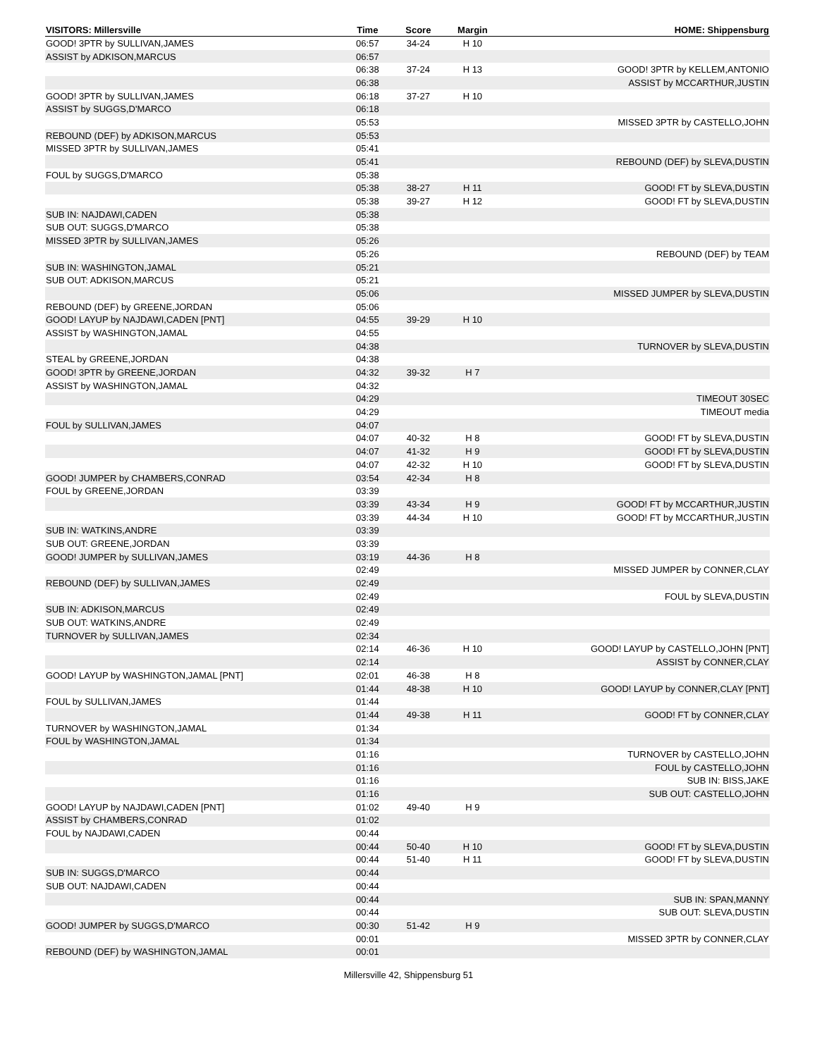| VISITORS: Millersville | Time | Score | Margin | HOME: Shippensburg |
| --- | --- | --- | --- | --- |
| GOOD! 3PTR by SULLIVAN,JAMES | 06:57 | 34-24 | H 10 | |
| ASSIST by ADKISON,MARCUS | 06:57 | | | |
| | 06:38 | 37-24 | H 13 | GOOD! 3PTR by KELLEM,ANTONIO |
| | 06:38 | | | ASSIST by MCCARTHUR,JUSTIN |
| GOOD! 3PTR by SULLIVAN,JAMES | 06:18 | 37-27 | H 10 | |
| ASSIST by SUGGS,D'MARCO | 06:18 | | | |
| | 05:53 | | | MISSED 3PTR by CASTELLO,JOHN |
| REBOUND (DEF) by ADKISON,MARCUS | 05:53 | | | |
| MISSED 3PTR by SULLIVAN,JAMES | 05:41 | | | |
| | 05:41 | | | REBOUND (DEF) by SLEVA,DUSTIN |
| FOUL by SUGGS,D'MARCO | 05:38 | | | |
| | 05:38 | 38-27 | H 11 | GOOD! FT by SLEVA,DUSTIN |
| | 05:38 | 39-27 | H 12 | GOOD! FT by SLEVA,DUSTIN |
| SUB IN: NAJDAWI,CADEN | 05:38 | | | |
| SUB OUT: SUGGS,D'MARCO | 05:38 | | | |
| MISSED 3PTR by SULLIVAN,JAMES | 05:26 | | | |
| | 05:26 | | | REBOUND (DEF) by TEAM |
| SUB IN: WASHINGTON,JAMAL | 05:21 | | | |
| SUB OUT: ADKISON,MARCUS | 05:21 | | | |
| | 05:06 | | | MISSED JUMPER by SLEVA,DUSTIN |
| REBOUND (DEF) by GREENE,JORDAN | 05:06 | | | |
| GOOD! LAYUP by NAJDAWI,CADEN [PNT] | 04:55 | 39-29 | H 10 | |
| ASSIST by WASHINGTON,JAMAL | 04:55 | | | |
| | 04:38 | | | TURNOVER by SLEVA,DUSTIN |
| STEAL by GREENE,JORDAN | 04:38 | | | |
| GOOD! 3PTR by GREENE,JORDAN | 04:32 | 39-32 | H 7 | |
| ASSIST by WASHINGTON,JAMAL | 04:32 | | | |
| | 04:29 | | | TIMEOUT 30SEC |
| | 04:29 | | | TIMEOUT media |
| FOUL by SULLIVAN,JAMES | 04:07 | | | |
| | 04:07 | 40-32 | H 8 | GOOD! FT by SLEVA,DUSTIN |
| | 04:07 | 41-32 | H 9 | GOOD! FT by SLEVA,DUSTIN |
| | 04:07 | 42-32 | H 10 | GOOD! FT by SLEVA,DUSTIN |
| GOOD! JUMPER by CHAMBERS,CONRAD | 03:54 | 42-34 | H 8 | |
| FOUL by GREENE,JORDAN | 03:39 | | | |
| | 03:39 | 43-34 | H 9 | GOOD! FT by MCCARTHUR,JUSTIN |
| | 03:39 | 44-34 | H 10 | GOOD! FT by MCCARTHUR,JUSTIN |
| SUB IN: WATKINS,ANDRE | 03:39 | | | |
| SUB OUT: GREENE,JORDAN | 03:39 | | | |
| GOOD! JUMPER by SULLIVAN,JAMES | 03:19 | 44-36 | H 8 | |
| | 02:49 | | | MISSED JUMPER by CONNER,CLAY |
| REBOUND (DEF) by SULLIVAN,JAMES | 02:49 | | | |
| | 02:49 | | | FOUL by SLEVA,DUSTIN |
| SUB IN: ADKISON,MARCUS | 02:49 | | | |
| SUB OUT: WATKINS,ANDRE | 02:49 | | | |
| TURNOVER by SULLIVAN,JAMES | 02:34 | | | |
| | 02:14 | 46-36 | H 10 | GOOD! LAYUP by CASTELLO,JOHN [PNT] |
| | 02:14 | | | ASSIST by CONNER,CLAY |
| GOOD! LAYUP by WASHINGTON,JAMAL [PNT] | 02:01 | 46-38 | H 8 | |
| | 01:44 | 48-38 | H 10 | GOOD! LAYUP by CONNER,CLAY [PNT] |
| FOUL by SULLIVAN,JAMES | 01:44 | | | |
| | 01:44 | 49-38 | H 11 | GOOD! FT by CONNER,CLAY |
| TURNOVER by WASHINGTON,JAMAL | 01:34 | | | |
| FOUL by WASHINGTON,JAMAL | 01:34 | | | |
| | 01:16 | | | TURNOVER by CASTELLO,JOHN |
| | 01:16 | | | FOUL by CASTELLO,JOHN |
| | 01:16 | | | SUB IN: BISS,JAKE |
| | 01:16 | | | SUB OUT: CASTELLO,JOHN |
| GOOD! LAYUP by NAJDAWI,CADEN [PNT] | 01:02 | 49-40 | H 9 | |
| ASSIST by CHAMBERS,CONRAD | 01:02 | | | |
| FOUL by NAJDAWI,CADEN | 00:44 | | | |
| | 00:44 | 50-40 | H 10 | GOOD! FT by SLEVA,DUSTIN |
| | 00:44 | 51-40 | H 11 | GOOD! FT by SLEVA,DUSTIN |
| SUB IN: SUGGS,D'MARCO | 00:44 | | | |
| SUB OUT: NAJDAWI,CADEN | 00:44 | | | |
| | 00:44 | | | SUB IN: SPAN,MANNY |
| | 00:44 | | | SUB OUT: SLEVA,DUSTIN |
| GOOD! JUMPER by SUGGS,D'MARCO | 00:30 | 51-42 | H 9 | |
| | 00:01 | | | MISSED 3PTR by CONNER,CLAY |
| REBOUND (DEF) by WASHINGTON,JAMAL | 00:01 | | | |
Millersville 42, Shippensburg 51